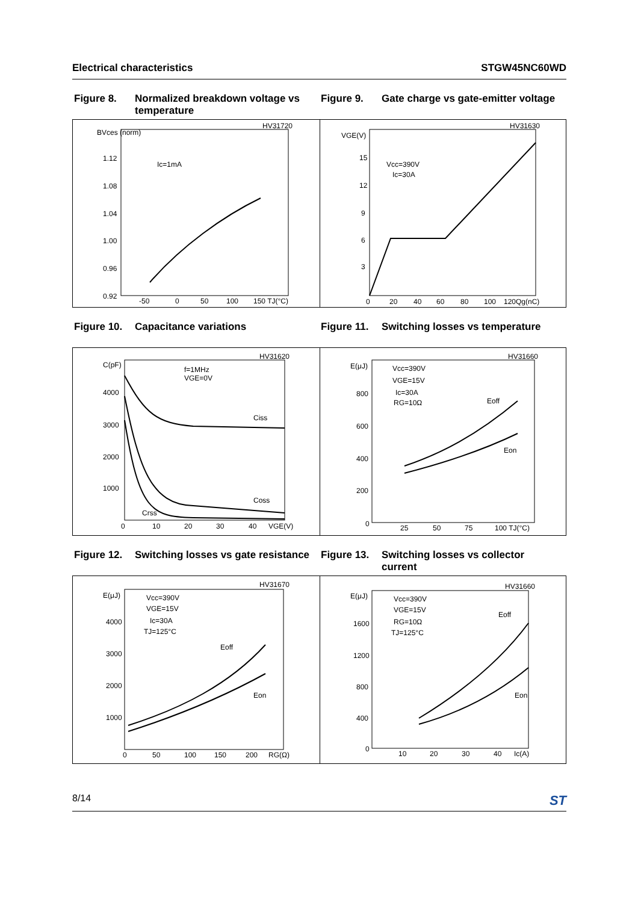Electrical characteristics STGW45NC60WD
Figure 8. Normalized breakdown voltage vs temperature
Figure 9. Gate charge vs gate-emitter voltage
HV31720
BVces (norm)
1.12
1.08
1.04
1.00
0.96
0.92
Ic=1mA
-50
0
50
100
150 TJ(°C)
HV31630
VGE(V)
15
12
9
6
3
Vcc=390V
Ic=30A
0
20
40
60
80
100
120Qg(nC)
Figure 10. Capacitance variations Figure 11. Switching losses vs temperature
HV31620
C(pF)
4000
3000
2000
1000
f=1MHz
VGE=0V
Ciss
Coss
Crss
0
10
20
30
40
VGE(V)
HV31660
E(μJ)
800
600
400
200
0
Vcc=390V
VGE=15V
Ic=30A
RG=10Ω
Eoff
Eon
25
50
75
100 TJ(°C)
Figure 12. Switching losses vs gate resistance
Figure 13. Switching losses vs collector current
HV31670
E(μJ)
4000
3000
2000
1000
Vcc=390V
VGE=15V
Ic=30A
TJ=125°C
Eoff
Eon
0
50
100
150
200
RG(Ω)
HV31660
E(μJ)
1600
1200
800
400
0
Vcc=390V
VGE=15V
RG=10Ω
TJ=125°C
Eoff
Eon
10
20
30
40
Ic(A)
8/14 ST